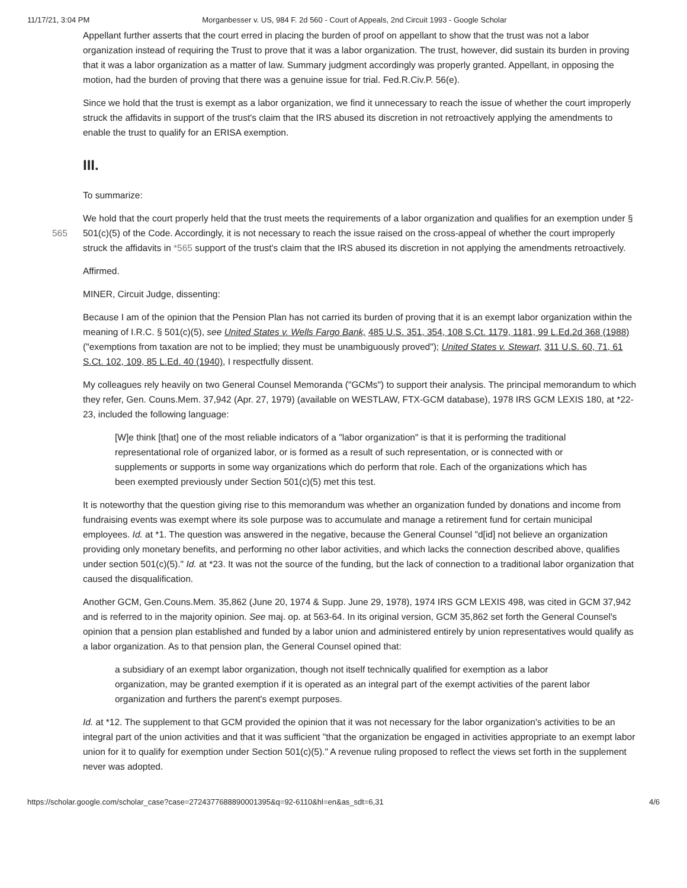11/17/21, 3:04 PM Morganbesser v. US, 984 F. 2d 560 - Court of Appeals, 2nd Circuit 1993 - Google Scholar
Appellant further asserts that the court erred in placing the burden of proof on appellant to show that the trust was not a labor organization instead of requiring the Trust to prove that it was a labor organization. The trust, however, did sustain its burden in proving that it was a labor organization as a matter of law. Summary judgment accordingly was properly granted. Appellant, in opposing the motion, had the burden of proving that there was a genuine issue for trial. Fed.R.Civ.P. 56(e).
Since we hold that the trust is exempt as a labor organization, we find it unnecessary to reach the issue of whether the court improperly struck the affidavits in support of the trust's claim that the IRS abused its discretion in not retroactively applying the amendments to enable the trust to qualify for an ERISA exemption.
III.
To summarize:
We hold that the court properly held that the trust meets the requirements of a labor organization and qualifies for an exemption under § 501(c)(5) of the Code. Accordingly, it is not necessary to reach the issue raised on the cross-appeal of 565 whether the court improperly struck the affidavits in *565 support of the trust's claim that the IRS abused its discretion in not applying the amendments retroactively.
Affirmed.
MINER, Circuit Judge, dissenting:
Because I am of the opinion that the Pension Plan has not carried its burden of proving that it is an exempt labor organization within the meaning of I.R.C. § 501(c)(5), see United States v. Wells Fargo Bank, 485 U.S. 351, 354, 108 S.Ct. 1179, 1181, 99 L.Ed.2d 368 (1988) ("exemptions from taxation are not to be implied; they must be unambiguously proved"); United States v. Stewart, 311 U.S. 60, 71, 61 S.Ct. 102, 109, 85 L.Ed. 40 (1940), I respectfully dissent.
My colleagues rely heavily on two General Counsel Memoranda ("GCMs") to support their analysis. The principal memorandum to which they refer, Gen. Couns.Mem. 37,942 (Apr. 27, 1979) (available on WESTLAW, FTX-GCM database), 1978 IRS GCM LEXIS 180, at *22-23, included the following language:
[W]e think [that] one of the most reliable indicators of a "labor organization" is that it is performing the traditional representational role of organized labor, or is formed as a result of such representation, or is connected with or supplements or supports in some way organizations which do perform that role. Each of the organizations which has been exempted previously under Section 501(c)(5) met this test.
It is noteworthy that the question giving rise to this memorandum was whether an organization funded by donations and income from fundraising events was exempt where its sole purpose was to accumulate and manage a retirement fund for certain municipal employees. Id. at *1. The question was answered in the negative, because the General Counsel "d[id] not believe an organization providing only monetary benefits, and performing no other labor activities, and which lacks the connection described above, qualifies under section 501(c)(5)." Id. at *23. It was not the source of the funding, but the lack of connection to a traditional labor organization that caused the disqualification.
Another GCM, Gen.Couns.Mem. 35,862 (June 20, 1974 & Supp. June 29, 1978), 1974 IRS GCM LEXIS 498, was cited in GCM 37,942 and is referred to in the majority opinion. See maj. op. at 563-64. In its original version, GCM 35,862 set forth the General Counsel's opinion that a pension plan established and funded by a labor union and administered entirely by union representatives would qualify as a labor organization. As to that pension plan, the General Counsel opined that:
a subsidiary of an exempt labor organization, though not itself technically qualified for exemption as a labor organization, may be granted exemption if it is operated as an integral part of the exempt activities of the parent labor organization and furthers the parent's exempt purposes.
Id. at *12. The supplement to that GCM provided the opinion that it was not necessary for the labor organization's activities to be an integral part of the union activities and that it was sufficient "that the organization be engaged in activities appropriate to an exempt labor union for it to qualify for exemption under Section 501(c)(5)." A revenue ruling proposed to reflect the views set forth in the supplement never was adopted.
https://scholar.google.com/scholar_case?case=2724377688890001395&q=92-6110&hl=en&as_sdt=6,31 4/6